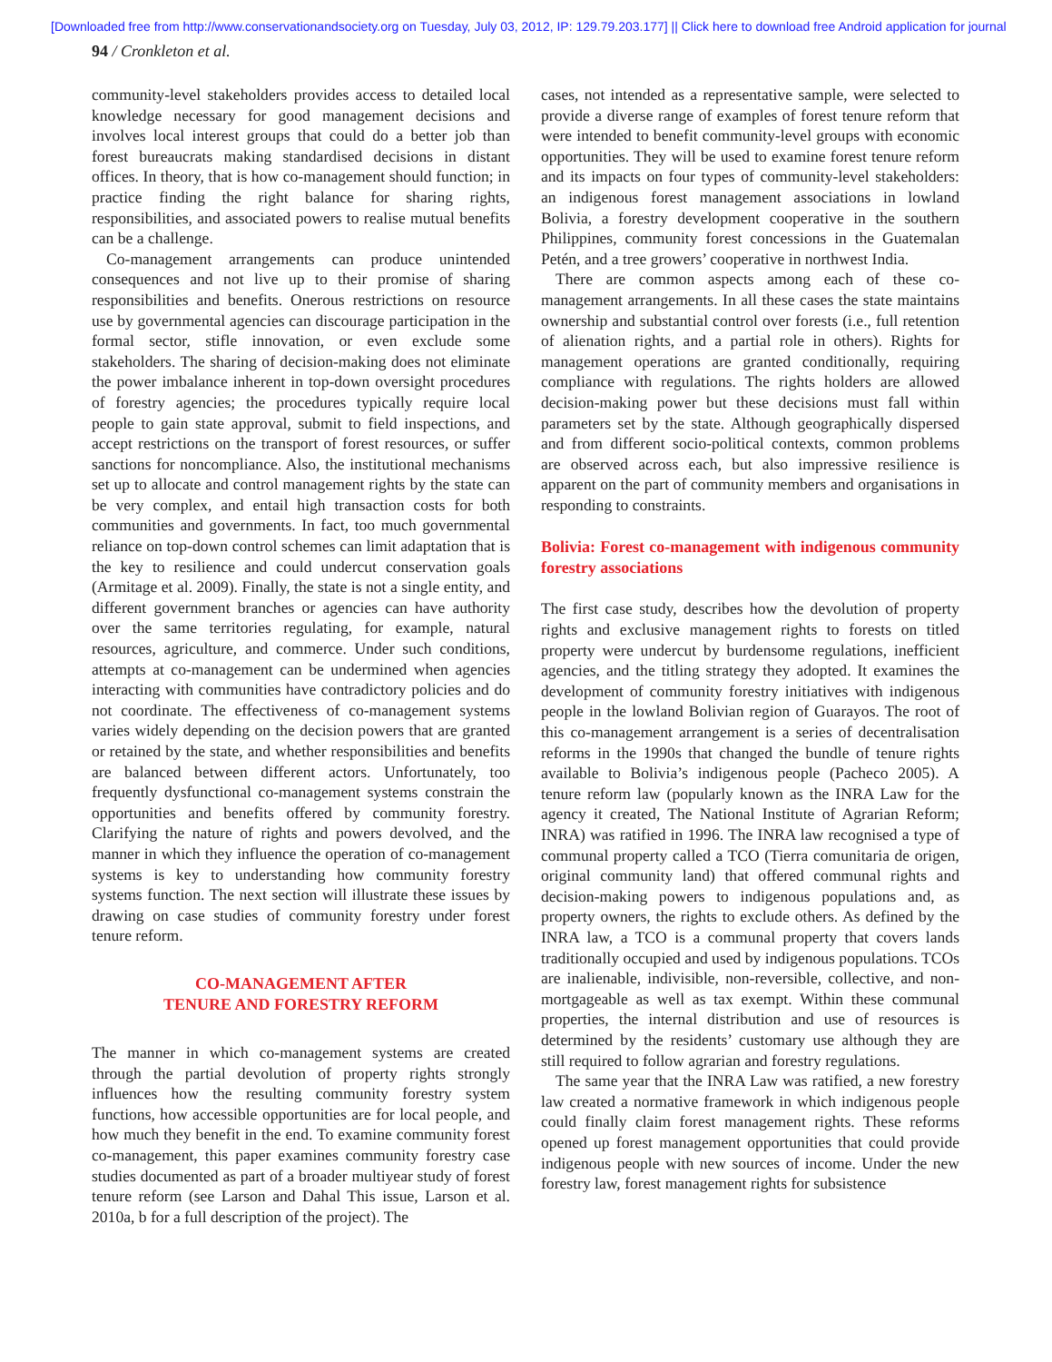[Downloaded free from http://www.conservationandsociety.org on Tuesday, July 03, 2012, IP: 129.79.203.177] || Click here to download free Android application for journal
94 / Cronkleton et al.
community-level stakeholders provides access to detailed local knowledge necessary for good management decisions and involves local interest groups that could do a better job than forest bureaucrats making standardised decisions in distant offices. In theory, that is how co-management should function; in practice finding the right balance for sharing rights, responsibilities, and associated powers to realise mutual benefits can be a challenge.
Co-management arrangements can produce unintended consequences and not live up to their promise of sharing responsibilities and benefits. Onerous restrictions on resource use by governmental agencies can discourage participation in the formal sector, stifle innovation, or even exclude some stakeholders. The sharing of decision-making does not eliminate the power imbalance inherent in top-down oversight procedures of forestry agencies; the procedures typically require local people to gain state approval, submit to field inspections, and accept restrictions on the transport of forest resources, or suffer sanctions for noncompliance. Also, the institutional mechanisms set up to allocate and control management rights by the state can be very complex, and entail high transaction costs for both communities and governments. In fact, too much governmental reliance on top-down control schemes can limit adaptation that is the key to resilience and could undercut conservation goals (Armitage et al. 2009). Finally, the state is not a single entity, and different government branches or agencies can have authority over the same territories regulating, for example, natural resources, agriculture, and commerce. Under such conditions, attempts at co-management can be undermined when agencies interacting with communities have contradictory policies and do not coordinate. The effectiveness of co-management systems varies widely depending on the decision powers that are granted or retained by the state, and whether responsibilities and benefits are balanced between different actors. Unfortunately, too frequently dysfunctional co-management systems constrain the opportunities and benefits offered by community forestry. Clarifying the nature of rights and powers devolved, and the manner in which they influence the operation of co-management systems is key to understanding how community forestry systems function. The next section will illustrate these issues by drawing on case studies of community forestry under forest tenure reform.
CO-MANAGEMENT AFTER
TENURE AND FORESTRY REFORM
The manner in which co-management systems are created through the partial devolution of property rights strongly influences how the resulting community forestry system functions, how accessible opportunities are for local people, and how much they benefit in the end. To examine community forest co-management, this paper examines community forestry case studies documented as part of a broader multiyear study of forest tenure reform (see Larson and Dahal This issue, Larson et al. 2010a, b for a full description of the project). The
cases, not intended as a representative sample, were selected to provide a diverse range of examples of forest tenure reform that were intended to benefit community-level groups with economic opportunities. They will be used to examine forest tenure reform and its impacts on four types of community-level stakeholders: an indigenous forest management associations in lowland Bolivia, a forestry development cooperative in the southern Philippines, community forest concessions in the Guatemalan Petén, and a tree growers’ cooperative in northwest India.
There are common aspects among each of these co-management arrangements. In all these cases the state maintains ownership and substantial control over forests (i.e., full retention of alienation rights, and a partial role in others). Rights for management operations are granted conditionally, requiring compliance with regulations. The rights holders are allowed decision-making power but these decisions must fall within parameters set by the state. Although geographically dispersed and from different socio-political contexts, common problems are observed across each, but also impressive resilience is apparent on the part of community members and organisations in responding to constraints.
Bolivia: Forest co-management with indigenous community forestry associations
The first case study, describes how the devolution of property rights and exclusive management rights to forests on titled property were undercut by burdensome regulations, inefficient agencies, and the titling strategy they adopted. It examines the development of community forestry initiatives with indigenous people in the lowland Bolivian region of Guarayos. The root of this co-management arrangement is a series of decentralisation reforms in the 1990s that changed the bundle of tenure rights available to Bolivia’s indigenous people (Pacheco 2005). A tenure reform law (popularly known as the INRA Law for the agency it created, The National Institute of Agrarian Reform; INRA) was ratified in 1996. The INRA law recognised a type of communal property called a TCO (Tierra comunitaria de origen, original community land) that offered communal rights and decision-making powers to indigenous populations and, as property owners, the rights to exclude others. As defined by the INRA law, a TCO is a communal property that covers lands traditionally occupied and used by indigenous populations. TCOs are inalienable, indivisible, non-reversible, collective, and non-mortgageable as well as tax exempt. Within these communal properties, the internal distribution and use of resources is determined by the residents’ customary use although they are still required to follow agrarian and forestry regulations.
The same year that the INRA Law was ratified, a new forestry law created a normative framework in which indigenous people could finally claim forest management rights. These reforms opened up forest management opportunities that could provide indigenous people with new sources of income. Under the new forestry law, forest management rights for subsistence